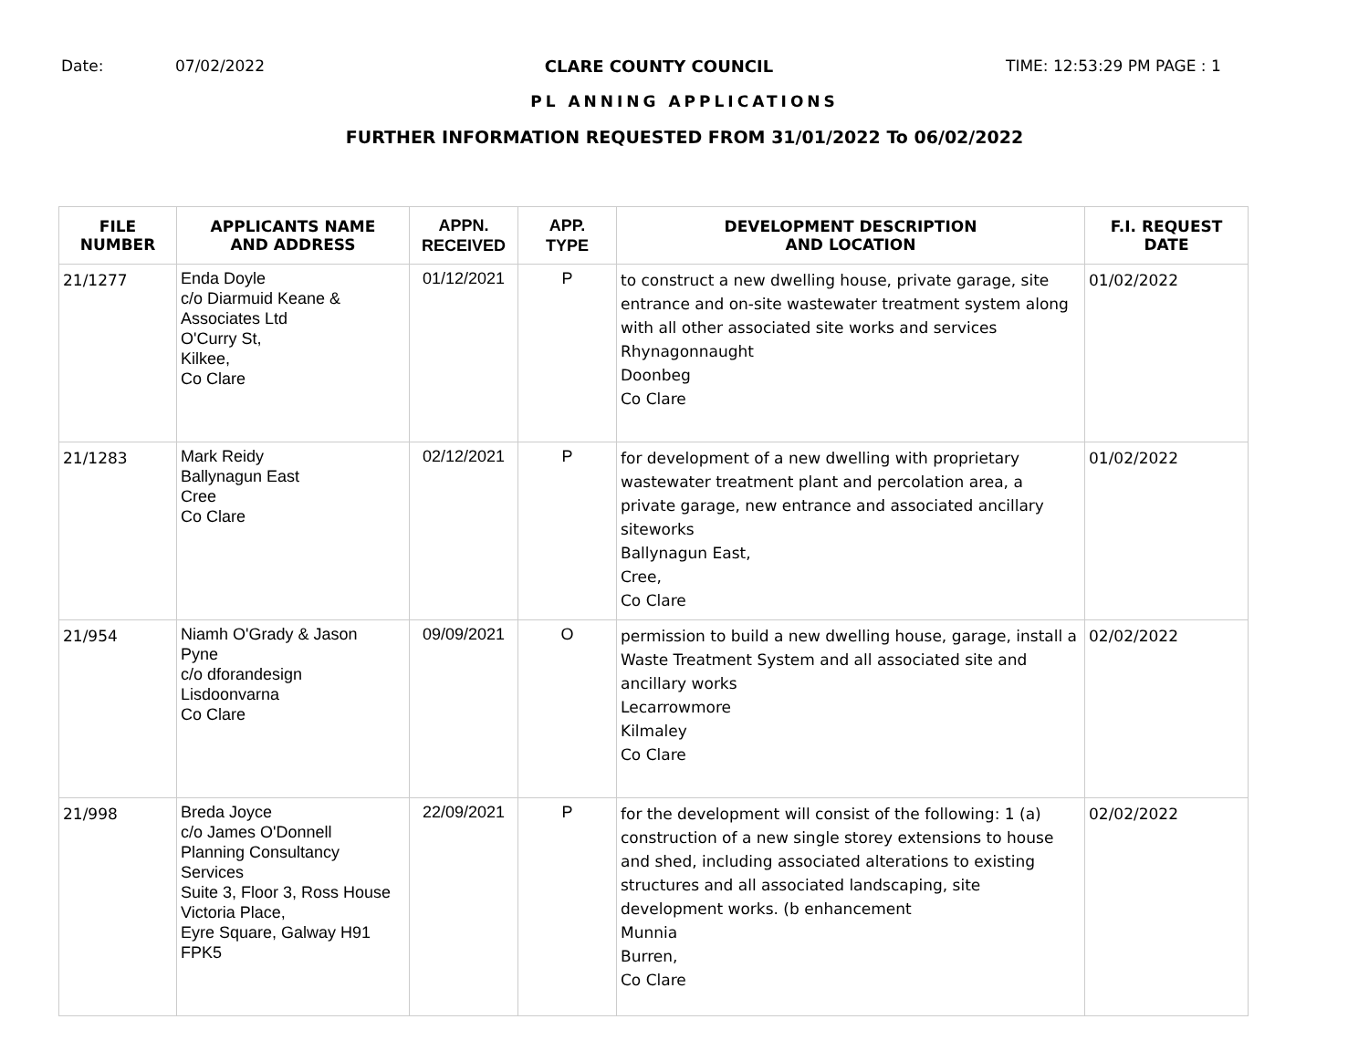Date: 07/02/2022 CLARE COUNTY COUNCIL TIME: 12:53:29 PM PAGE : 1
PL ANNING APPLICATIONS
FURTHER INFORMATION REQUESTED FROM 31/01/2022 To 06/02/2022
| FILE NUMBER | APPLICANTS NAME AND ADDRESS | APPN. RECEIVED | APP. TYPE | DEVELOPMENT DESCRIPTION AND LOCATION | F.I. REQUEST DATE |
| --- | --- | --- | --- | --- | --- |
| 21/1277 | Enda Doyle c/o Diarmuid Keane & Associates Ltd O'Curry St, Kilkee, Co Clare | 01/12/2021 | P | to construct a new dwelling house, private garage, site entrance and on-site wastewater treatment system along with all other associated site works and services Rhynagonnaught Doonbeg Co Clare | 01/02/2022 |
| 21/1283 | Mark Reidy Ballynagun East Cree Co Clare | 02/12/2021 | P | for development of a new dwelling with proprietary wastewater treatment plant and percolation area, a private garage, new entrance and associated ancillary siteworks Ballynagun East, Cree, Co Clare | 01/02/2022 |
| 21/954 | Niamh O'Grady & Jason Pyne c/o dforandesign Lisdoonvarna Co Clare | 09/09/2021 | O | permission to build a new dwelling house, garage, install a Waste Treatment System and all associated site and ancillary works Lecarrowmore Kilmaley Co Clare | 02/02/2022 |
| 21/998 | Breda Joyce c/o James O'Donnell Planning Consultancy Services Suite 3, Floor 3, Ross House Victoria Place, Eyre Square, Galway H91 FPK5 | 22/09/2021 | P | for the development will consist of the following: 1 (a) construction of a new single storey extensions to house and shed, including associated alterations to existing structures and all associated landscaping, site development works. (b enhancement Munnia Burren, Co Clare | 02/02/2022 |